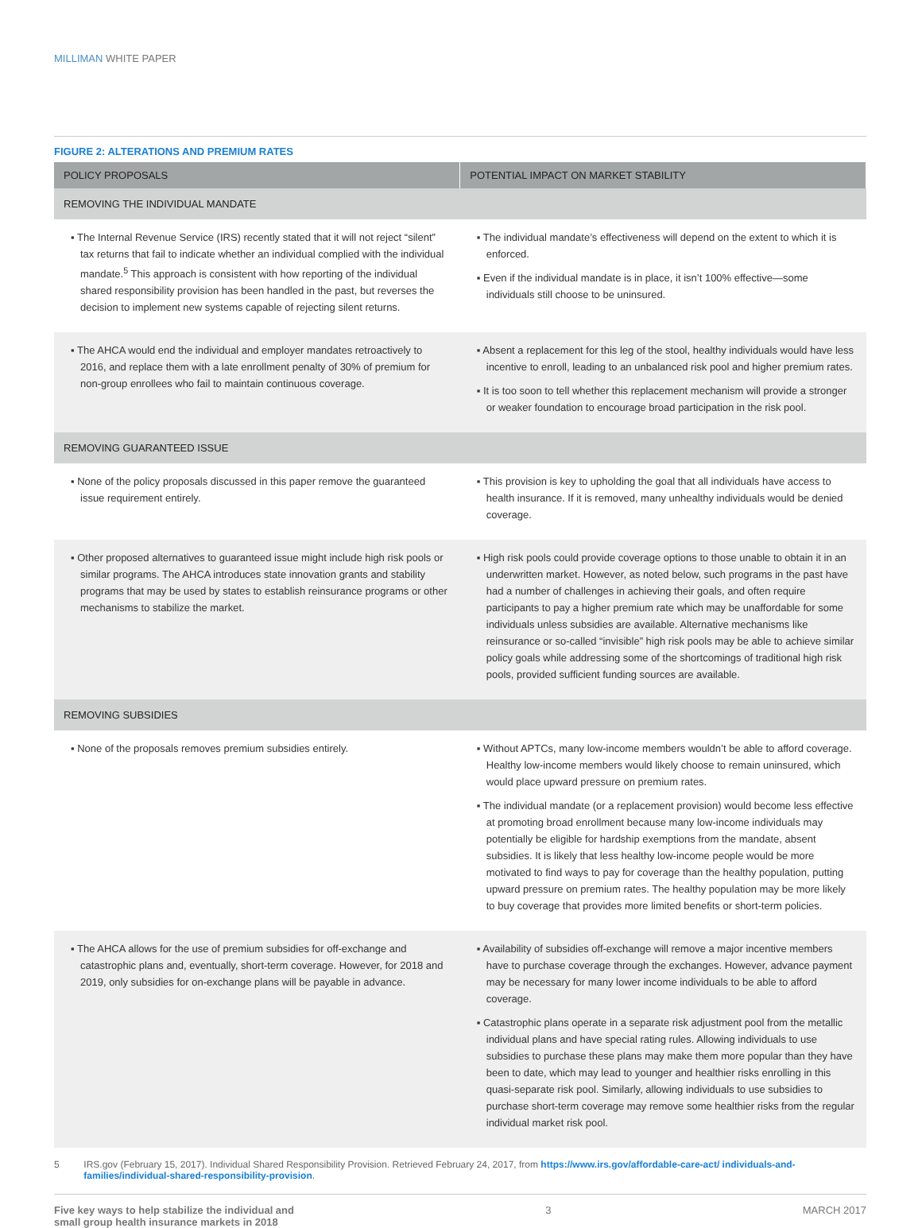MILLIMAN WHITE PAPER
FIGURE 2: ALTERATIONS AND PREMIUM RATES
| POLICY PROPOSALS | POTENTIAL IMPACT ON MARKET STABILITY |
| --- | --- |
| REMOVING THE INDIVIDUAL MANDATE | |
| ▪ The Internal Revenue Service (IRS) recently stated that it will not reject “silent” tax returns that fail to indicate whether an individual complied with the individual mandate.<sup>5</sup> This approach is consistent with how reporting of the individual shared responsibility provision has been handled in the past, but reverses the decision to implement new systems capable of rejecting silent returns. | ▪ The individual mandate’s effectiveness will depend on the extent to which it is enforced. ▪ Even if the individual mandate is in place, it isn’t 100% effective—some individuals still choose to be uninsured. |
| ▪ The AHCA would end the individual and employer mandates retroactively to 2016, and replace them with a late enrollment penalty of 30% of premium for non-group enrollees who fail to maintain continuous coverage. | ▪ Absent a replacement for this leg of the stool, healthy individuals would have less incentive to enroll, leading to an unbalanced risk pool and higher premium rates. ▪ It is too soon to tell whether this replacement mechanism will provide a stronger or weaker foundation to encourage broad participation in the risk pool. |
| REMOVING GUARANTEED ISSUE | |
| ▪ None of the policy proposals discussed in this paper remove the guaranteed issue requirement entirely. | ▪ This provision is key to upholding the goal that all individuals have access to health insurance. If it is removed, many unhealthy individuals would be denied coverage. |
| ▪ Other proposed alternatives to guaranteed issue might include high risk pools or similar programs. The AHCA introduces state innovation grants and stability programs that may be used by states to establish reinsurance programs or other mechanisms to stabilize the market. | ▪ High risk pools could provide coverage options to those unable to obtain it in an underwritten market. However, as noted below, such programs in the past have had a number of challenges in achieving their goals, and often require participants to pay a higher premium rate which may be unaffordable for some individuals unless subsidies are available. Alternative mechanisms like reinsurance or so-called “invisible” high risk pools may be able to achieve similar policy goals while addressing some of the shortcomings of traditional high risk pools, provided sufficient funding sources are available. |
| REMOVING SUBSIDIES | |
| ▪ None of the proposals removes premium subsidies entirely. | ▪ Without APTCs, many low-income members wouldn’t be able to afford coverage. Healthy low-income members would likely choose to remain uninsured, which would place upward pressure on premium rates. ▪ The individual mandate (or a replacement provision) would become less effective at promoting broad enrollment because many low-income individuals may potentially be eligible for hardship exemptions from the mandate, absent subsidies. It is likely that less healthy low-income people would be more motivated to find ways to pay for coverage than the healthy population, putting upward pressure on premium rates. The healthy population may be more likely to buy coverage that provides more limited benefits or short-term policies. |
| ▪ The AHCA allows for the use of premium subsidies for off-exchange and catastrophic plans and, eventually, short-term coverage. However, for 2018 and 2019, only subsidies for on-exchange plans will be payable in advance. | ▪ Availability of subsidies off-exchange will remove a major incentive members have to purchase coverage through the exchanges. However, advance payment may be necessary for many lower income individuals to be able to afford coverage. ▪ Catastrophic plans operate in a separate risk adjustment pool from the metallic individual plans and have special rating rules. Allowing individuals to use subsidies to purchase these plans may make them more popular than they have been to date, which may lead to younger and healthier risks enrolling in this quasi-separate risk pool. Similarly, allowing individuals to use subsidies to purchase short-term coverage may remove some healthier risks from the regular individual market risk pool. |
5 IRS.gov (February 15, 2017). Individual Shared Responsibility Provision. Retrieved February 24, 2017, from https://www.irs.gov/affordable-care-act/ individuals-and-families/individual-shared-responsibility-provision.
Five key ways to help stabilize the individual and
small group health insurance markets in 2018
3 MARCH 2017